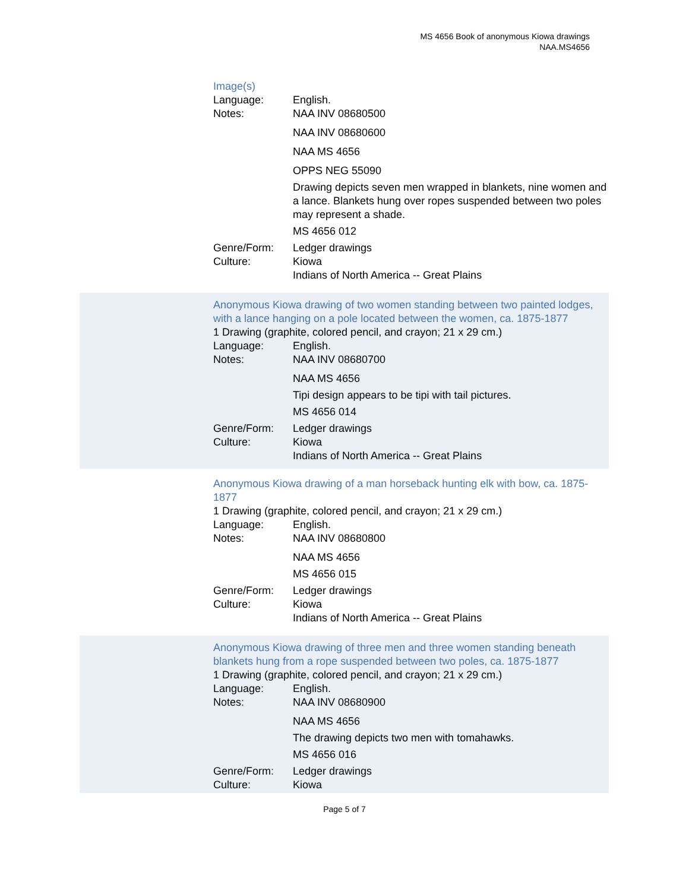MS 4656 Book of anonymous Kiowa drawings
NAA.MS4656
Image(s)
Language: English.
Notes: NAA INV 08680500
NAA INV 08680600
NAA MS 4656
OPPS NEG 55090
Drawing depicts seven men wrapped in blankets, nine women and a lance. Blankets hung over ropes suspended between two poles may represent a shade.
MS 4656 012
Genre/Form: Ledger drawings
Culture: Kiowa
Indians of North America -- Great Plains
Anonymous Kiowa drawing of two women standing between two painted lodges, with a lance hanging on a pole located between the women, ca. 1875-1877
1 Drawing (graphite, colored pencil, and crayon; 21 x 29 cm.)
Language: English.
Notes: NAA INV 08680700
NAA MS 4656
Tipi design appears to be tipi with tail pictures.
MS 4656 014
Genre/Form: Ledger drawings
Culture: Kiowa
Indians of North America -- Great Plains
Anonymous Kiowa drawing of a man horseback hunting elk with bow, ca. 1875-1877
1 Drawing (graphite, colored pencil, and crayon; 21 x 29 cm.)
Language: English.
Notes: NAA INV 08680800
NAA MS 4656
MS 4656 015
Genre/Form: Ledger drawings
Culture: Kiowa
Indians of North America -- Great Plains
Anonymous Kiowa drawing of three men and three women standing beneath blankets hung from a rope suspended between two poles, ca. 1875-1877
1 Drawing (graphite, colored pencil, and crayon; 21 x 29 cm.)
Language: English.
Notes: NAA INV 08680900
NAA MS 4656
The drawing depicts two men with tomahawks.
MS 4656 016
Genre/Form: Ledger drawings
Culture: Kiowa
Page 5 of 7